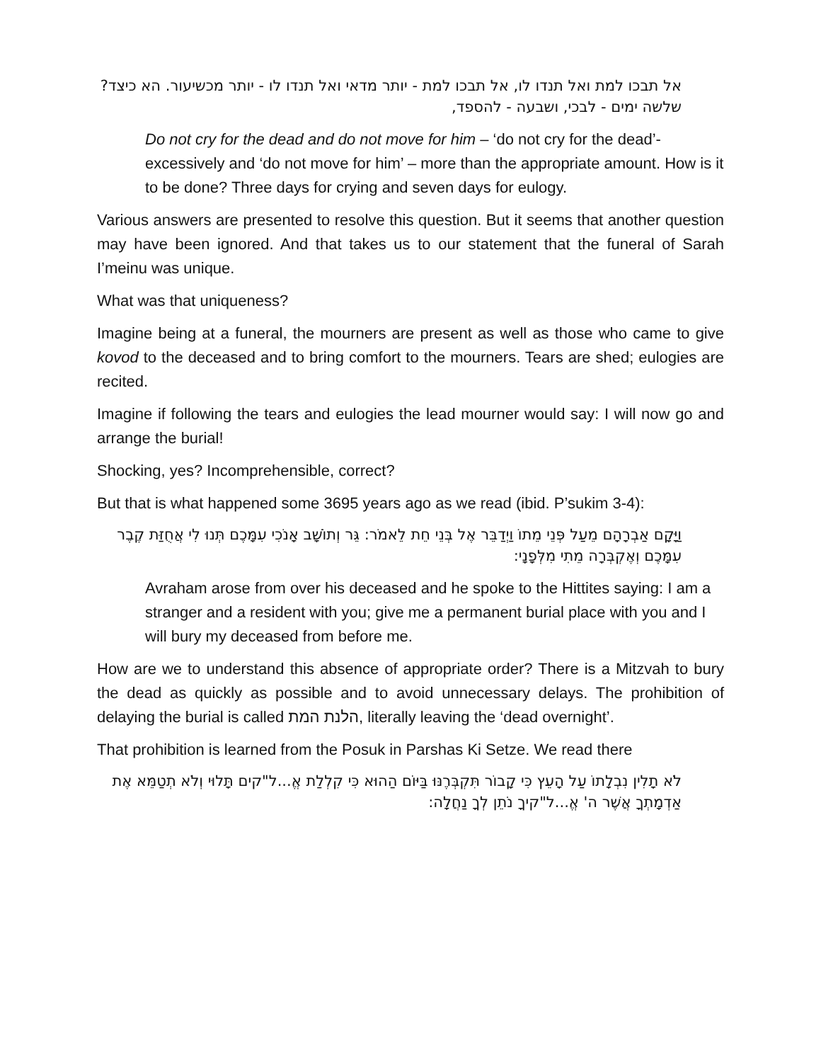אל תבכו למת ואל תנדו לו, אל תבכו למת - יותר מדאי ואל תנדו לו - יותר מכשיעור. הא כיצד? שלשה ימים - לבכי, ושבעה - להספד,
Do not cry for the dead and do not move for him – ‘do not cry for the dead’- excessively and ‘do not move for him’ – more than the appropriate amount. How is it to be done? Three days for crying and seven days for eulogy.
Various answers are presented to resolve this question. But it seems that another question may have been ignored. And that takes us to our statement that the funeral of Sarah I’meinu was unique.
What was that uniqueness?
Imagine being at a funeral, the mourners are present as well as those who came to give kovod to the deceased and to bring comfort to the mourners. Tears are shed; eulogies are recited.
Imagine if following the tears and eulogies the lead mourner would say: I will now go and arrange the burial!
Shocking, yes? Incomprehensible, correct?
But that is what happened some 3695 years ago as we read (ibid. P’sukim 3-4):
וַיָּקָם אַבְרָהָם מֵעַל פְּנֵי מֵתוֹ וַיְדַבֵּר אֶל בְּנֵי חֵת לֵאמֹר: גֵּר וְתוֹשָׁב אָנֹכִי עִמָּכֶם תְּנוּ לִי אֲחֻזַּת קֶבֶר עִמָּכֶם וְאֶקְבְּרָה מֵתִי מִלְּפָנָי:
Avraham arose from over his deceased and he spoke to the Hittites saying: I am a stranger and a resident with you; give me a permanent burial place with you and I will bury my deceased from before me.
How are we to understand this absence of appropriate order? There is a Mitzvah to bury the dead as quickly as possible and to avoid unnecessary delays. The prohibition of delaying the burial is called הלנת המת, literally leaving the ‘dead overnight’.
That prohibition is learned from the Posuk in Parshas Ki Setze. We read there
לֹא תָלִין נִבְלָתוֹ עַל הָעֵץ כִּי קָבוֹר תִּקְבְּרֶנּוּ בַּיּוֹם הַהוּא כִּי קִלְלַת אֱ...ל"קים תָּלוּי וְלֹא תְטַמֵּא אֶת אַדְמָתְךָ אֲשֶׁר ה' אֱ...ל"קיךָ נֹתֵן לְךָ נַחֲלָה: